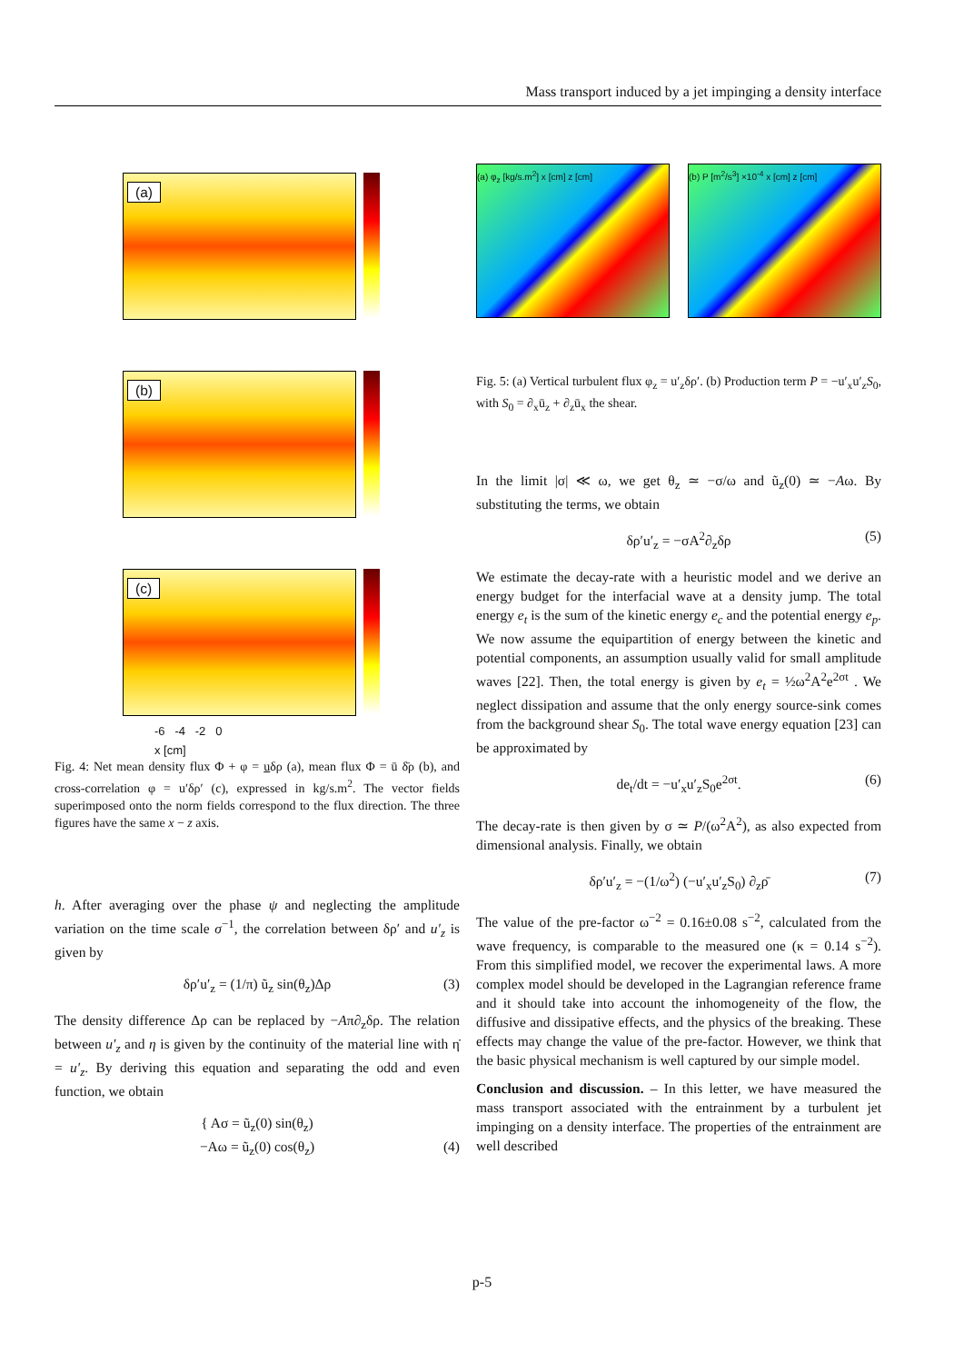Mass transport induced by a jet impinging a density interface
(a)
(b)
(c)
-6 -4 -2 0
x [cm]
Fig. 4: Net mean density flux Φ + φ = uδρ (a), mean flux Φ = ū δ̄ρ (b), and cross-correlation φ = u′δρ′ (c), expressed in kg/s.m<sup>2</sup>. The vector fields superimposed onto the norm fields correspond to the flux direction. The three figures have the same x − z axis.
h. After averaging over the phase ψ and neglecting the amplitude variation on the time scale σ<sup>−1</sup>, the correlation between δρ′ and u′<sub>z</sub> is given by
δρ′u′<sub>z</sub> = (1/π) ũ<sub>z</sub> sin(θ<sub>z</sub>)Δρ (3)
The density difference Δρ can be replaced by −Aπ∂<sub>z</sub>δρ. The relation between u′<sub>z</sub> and η is given by the continuity of the material line with η̇ = u′<sub>z</sub>. By deriving this equation and separating the odd and even function, we obtain
{ Aσ = ũ<sub>z</sub>(0) sin(θ<sub>z</sub>)
−Aω = ũ<sub>z</sub>(0) cos(θ<sub>z</sub>) (4)
(a) φ<sub>z</sub> [kg/s.m<sup>2</sup>] x [cm] z [cm] (b) P [m<sup>2</sup>/s<sup>3</sup>] ×10<sup>-4</sup> x [cm] z [cm]
Fig. 5: (a) Vertical turbulent flux φ<sub>z</sub> = u′<sub>z</sub>δρ′. (b) Production term P = −u′<sub>x</sub>u′<sub>z</sub>S<sub>0</sub>, with S<sub>0</sub> = ∂<sub>x</sub>ū<sub>z</sub> + ∂<sub>z</sub>ū<sub>x</sub> the shear.
In the limit |σ| ≪ ω, we get θ<sub>z</sub> ≃ −σ/ω and ũ<sub>z</sub>(0) ≃ −Aω. By substituting the terms, we obtain
δρ′u′<sub>z</sub> = −σA<sup>2</sup>∂<sub>z</sub>δρ (5)
We estimate the decay-rate with a heuristic model and we derive an energy budget for the interfacial wave at a density jump. The total energy e<sub>t</sub> is the sum of the kinetic energy e<sub>c</sub> and the potential energy e<sub>p</sub>. We now assume the equipartition of energy between the kinetic and potential components, an assumption usually valid for small amplitude waves [22]. Then, the total energy is given by e<sub>t</sub> = ½ω<sup>2</sup>A<sup>2</sup>e<sup>2σt</sup> . We neglect dissipation and assume that the only energy source-sink comes from the background shear S<sub>0</sub>. The total wave energy equation [23] can be approximated by
de<sub>t</sub>/dt = −u′<sub>x</sub>u′<sub>z</sub>S<sub>0</sub>e<sup>2σt</sup>. (6)
The decay-rate is then given by σ ≃ P/(ω<sup>2</sup>A<sup>2</sup>), as also expected from dimensional analysis. Finally, we obtain
δρ′u′<sub>z</sub> = −(1/ω<sup>2</sup>) (−u′<sub>x</sub>u′<sub>z</sub>S<sub>0</sub>) ∂<sub>z</sub>ρ̄ (7)
The value of the pre-factor ω<sup>−2</sup> = 0.16±0.08 s<sup>−2</sup>, calculated from the wave frequency, is comparable to the measured one (κ = 0.14 s<sup>−2</sup>). From this simplified model, we recover the experimental laws. A more complex model should be developed in the Lagrangian reference frame and it should take into account the inhomogeneity of the flow, the diffusive and dissipative effects, and the physics of the breaking. These effects may change the value of the pre-factor. However, we think that the basic physical mechanism is well captured by our simple model.
Conclusion and discussion. – In this letter, we have measured the mass transport associated with the entrainment by a turbulent jet impinging on a density interface. The properties of the entrainment are well described
p-5